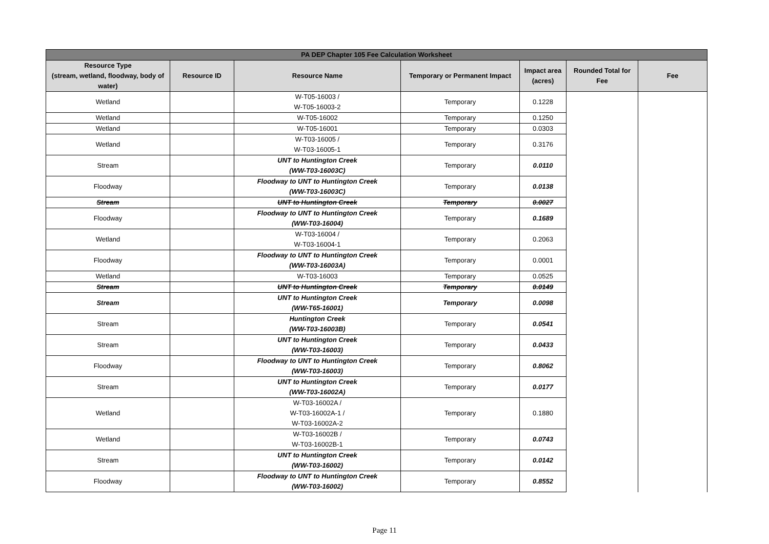| PA DEP Chapter 105 Fee Calculation Worksheet | | | | | | |
| --- | --- | --- | --- | --- | --- | --- |
| Resource Type (stream, wetland, floodway, body of water) | Resource ID | Resource Name | Temporary or Permanent Impact | Impact area (acres) | Rounded Total for Fee | Fee |
| Wetland | | W-T05-16003 / W-T05-16003-2 | Temporary | 0.1228 | | |
| Wetland | | W-T05-16002 | Temporary | 0.1250 | | |
| Wetland | | W-T05-16001 | Temporary | 0.0303 | | |
| Wetland | | W-T03-16005 / W-T03-16005-1 | Temporary | 0.3176 | | |
| Stream | | UNT to Huntington Creek (WW-T03-16003C) | Temporary | 0.0110 | | |
| Floodway | | Floodway to UNT to Huntington Creek (WW-T03-16003C) | Temporary | 0.0138 | | |
| Stream | | UNT to Huntington Creek | Temporary | 0.0027 | | |
| Floodway | | Floodway to UNT to Huntington Creek (WW-T03-16004) | Temporary | 0.1689 | | |
| Wetland | | W-T03-16004 / W-T03-16004-1 | Temporary | 0.2063 | | |
| Floodway | | Floodway to UNT to Huntington Creek (WW-T03-16003A) | Temporary | 0.0001 | | |
| Wetland | | W-T03-16003 | Temporary | 0.0525 | | |
| Stream | | UNT to Huntington Creek | Temporary | 0.0149 | | |
| Stream | | UNT to Huntington Creek (WW-T65-16001) | Temporary | 0.0098 | | |
| Stream | | Huntington Creek (WW-T03-16003B) | Temporary | 0.0541 | | |
| Stream | | UNT to Huntington Creek (WW-T03-16003) | Temporary | 0.0433 | | |
| Floodway | | Floodway to UNT to Huntington Creek (WW-T03-16003) | Temporary | 0.8062 | | |
| Stream | | UNT to Huntington Creek (WW-T03-16002A) | Temporary | 0.0177 | | |
| Wetland | | W-T03-16002A / W-T03-16002A-1 / W-T03-16002A-2 | Temporary | 0.1880 | | |
| Wetland | | W-T03-16002B / W-T03-16002B-1 | Temporary | 0.0743 | | |
| Stream | | UNT to Huntington Creek (WW-T03-16002) | Temporary | 0.0142 | | |
| Floodway | | Floodway to UNT to Huntington Creek (WW-T03-16002) | Temporary | 0.8552 | | |
Page 11